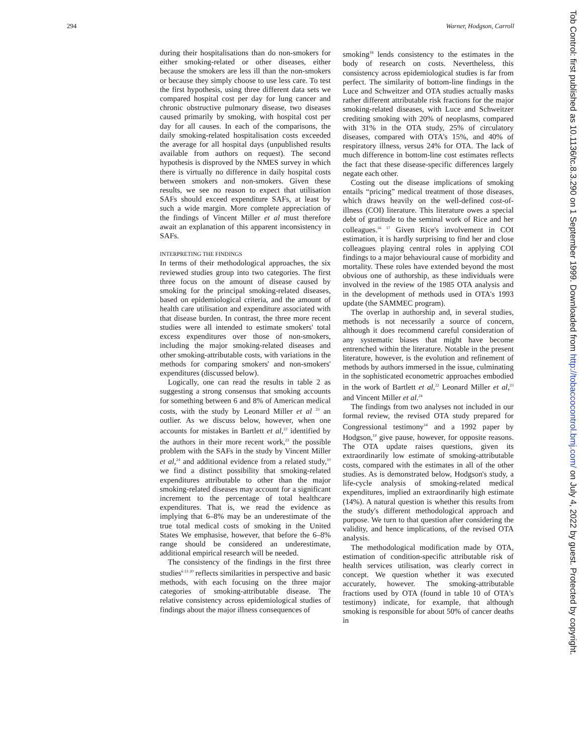294 Warner, Hodgson, Carroll
during their hospitalisations than do non-smokers for either smoking-related or other diseases, either because the smokers are less ill than the non-smokers or because they simply choose to use less care. To test the first hypothesis, using three different data sets we compared hospital cost per day for lung cancer and chronic obstructive pulmonary disease, two diseases caused primarily by smoking, with hospital cost per day for all causes. In each of the comparisons, the daily smoking-related hospitalisation costs exceeded the average for all hospital days (unpublished results available from authors on request). The second hypothesis is disproved by the NMES survey in which there is virtually no difference in daily hospital costs between smokers and non-smokers. Given these results, we see no reason to expect that utilisation SAFs should exceed expenditure SAFs, at least by such a wide margin. More complete appreciation of the findings of Vincent Miller et al must therefore await an explanation of this apparent inconsistency in SAFs.
INTERPRETING THE FINDINGS
In terms of their methodological approaches, the six reviewed studies group into two categories. The first three focus on the amount of disease caused by smoking for the principal smoking-related diseases, based on epidemiological criteria, and the amount of health care utilisation and expenditure associated with that disease burden. In contrast, the three more recent studies were all intended to estimate smokers' total excess expenditures over those of non-smokers, including the major smoking-related diseases and other smoking-attributable costs, with variations in the methods for comparing smokers' and non-smokers' expenditures (discussed below).
Logically, one can read the results in table 2 as suggesting a strong consensus that smoking accounts for something between 6 and 8% of American medical costs, with the study by Leonard Miller et al <sup>23</sup> an outlier. As we discuss below, however, when one accounts for mistakes in Bartlett et al,<sup>22</sup> identified by the authors in their more recent work,<sup>23</sup> the possible problem with the SAFs in the study by Vincent Miller et al,<sup>24</sup> and additional evidence from a related study,<sup>10</sup> we find a distinct possibility that smoking-related expenditures attributable to other than the major smoking-related diseases may account for a significant increment to the percentage of total healthcare expenditures. That is, we read the evidence as implying that 6–8% may be an underestimate of the true total medical costs of smoking in the United States We emphasise, however, that before the 6–8% range should be considered an underestimate, additional empirical research will be needed.
The consistency of the findings in the first three studies<sup>6 13 20</sup> reflects similarities in perspective and basic methods, with each focusing on the three major categories of smoking-attributable disease. The relative consistency across epidemiological studies of findings about the major illness consequences of
smoking<sup>18</sup> lends consistency to the estimates in the body of research on costs. Nevertheless, this consistency across epidemiological studies is far from perfect. The similarity of bottom-line findings in the Luce and Schweitzer and OTA studies actually masks rather different attributable risk fractions for the major smoking-related diseases, with Luce and Schweitzer crediting smoking with 20% of neoplasms, compared with 31% in the OTA study, 25% of circulatory diseases, compared with OTA's 15%, and 40% of respiratory illness, versus 24% for OTA. The lack of much difference in bottom-line cost estimates reflects the fact that these disease-specific differences largely negate each other.
Costing out the disease implications of smoking entails “pricing” medical treatment of those diseases, which draws heavily on the well-defined cost-of-illness (COI) literature. This literature owes a special debt of gratitude to the seminal work of Rice and her colleagues.<sup>16 17</sup> Given Rice's involvement in COI estimation, it is hardly surprising to find her and close colleagues playing central roles in applying COI findings to a major behavioural cause of morbidity and mortality. These roles have extended beyond the most obvious one of authorship, as these individuals were involved in the review of the 1985 OTA analysis and in the development of methods used in OTA's 1993 update (the SAMMEC program).
The overlap in authorship and, in several studies, methods is not necessarily a source of concern, although it does recommend careful consideration of any systematic biases that might have become entrenched within the literature. Notable in the present literature, however, is the evolution and refinement of methods by authors immersed in the issue, culminating in the sophisticated econometric approaches embodied in the work of Bartlett et al,<sup>22</sup> Leonard Miller et al,<sup>23</sup> and Vincent Miller et al.<sup>24</sup>
The findings from two analyses not included in our formal review, the revised OTA study prepared for Congressional testimony<sup>14</sup> and a 1992 paper by Hodgson,<sup>10</sup> give pause, however, for opposite reasons. The OTA update raises questions, given its extraordinarily low estimate of smoking-attributable costs, compared with the estimates in all of the other studies. As is demonstrated below, Hodgson's study, a life-cycle analysis of smoking-related medical expenditures, implied an extraordinarily high estimate (14%). A natural question is whether this results from the study's different methodological approach and purpose. We turn to that question after considering the validity, and hence implications, of the revised OTA analysis.
The methodological modification made by OTA, estimation of condition-specific attributable risk of health services utilisation, was clearly correct in concept. We question whether it was executed accurately, however. The smoking-attributable fractions used by OTA (found in table 10 of OTA's testimony) indicate, for example, that although smoking is responsible for about 50% of cancer deaths in
Tob Control: first published as 10.1136/tc.8.3.290 on 1 September 1999. Downloaded from http://tobaccocontrol.bmj.com/ on July 4, 2022 by guest. Protected by copyright.